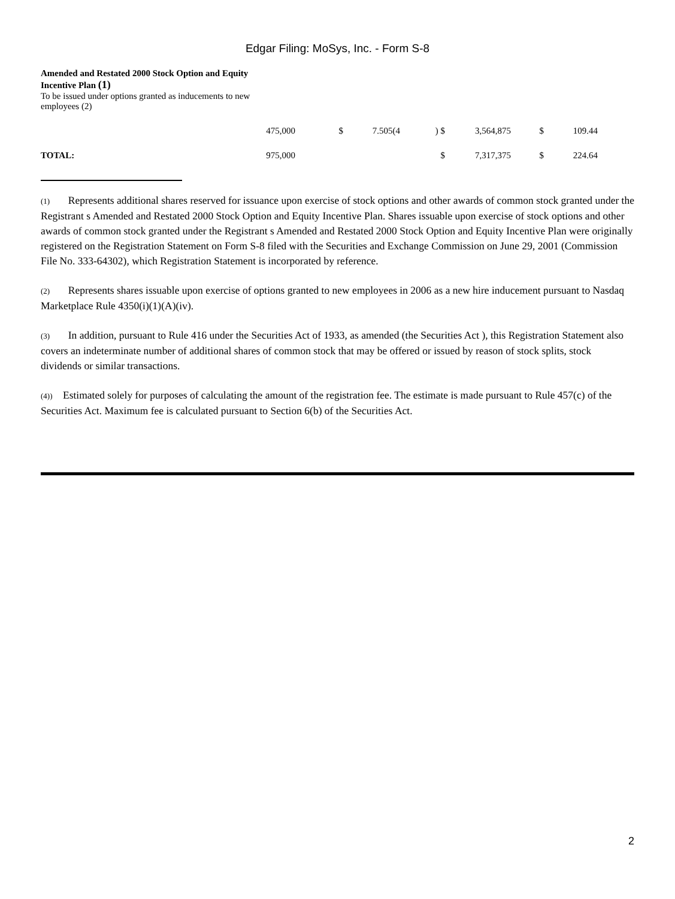Edgar Filing: MoSys, Inc. - Form S-8
| Amended and Restated 2000 Stock Option and Equity Incentive Plan (1) To be issued under options granted as inducements to new employees (2) | | | | | | | | |
| | 475,000 | $ | 7.505(4 | ) $ | 3,564,875 | $ | 109.44 | |
| TOTAL: | 975,000 | | | $ | 7,317,375 | $ | 224.64 | |
(1) Represents additional shares reserved for issuance upon exercise of stock options and other awards of common stock granted under the Registrant s Amended and Restated 2000 Stock Option and Equity Incentive Plan. Shares issuable upon exercise of stock options and other awards of common stock granted under the Registrant s Amended and Restated 2000 Stock Option and Equity Incentive Plan were originally registered on the Registration Statement on Form S-8 filed with the Securities and Exchange Commission on June 29, 2001 (Commission File No. 333-64302), which Registration Statement is incorporated by reference.
(2) Represents shares issuable upon exercise of options granted to new employees in 2006 as a new hire inducement pursuant to Nasdaq Marketplace Rule 4350(i)(1)(A)(iv).
(3) In addition, pursuant to Rule 416 under the Securities Act of 1933, as amended (the Securities Act ), this Registration Statement also covers an indeterminate number of additional shares of common stock that may be offered or issued by reason of stock splits, stock dividends or similar transactions.
(4)) Estimated solely for purposes of calculating the amount of the registration fee. The estimate is made pursuant to Rule 457(c) of the Securities Act. Maximum fee is calculated pursuant to Section 6(b) of the Securities Act.
2